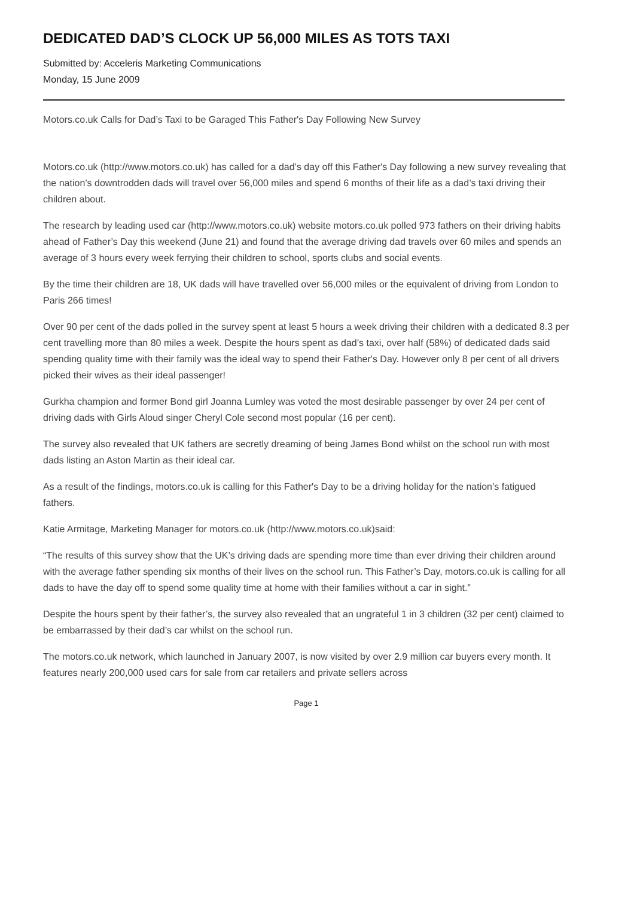DEDICATED DAD’S CLOCK UP 56,000 MILES AS TOTS TAXI
Submitted by: Acceleris Marketing Communications
Monday, 15 June 2009
Motors.co.uk Calls for Dad’s Taxi to be Garaged This Father's Day Following New Survey
Motors.co.uk (http://www.motors.co.uk) has called for a dad’s day off this Father's Day following a new survey revealing that the nation’s downtrodden dads will travel over 56,000 miles and spend 6 months of their life as a dad’s taxi driving their children about.
The research by leading used car (http://www.motors.co.uk) website motors.co.uk polled 973 fathers on their driving habits ahead of Father’s Day this weekend (June 21) and found that the average driving dad travels over 60 miles and spends an average of 3 hours every week ferrying their children to school, sports clubs and social events.
By the time their children are 18, UK dads will have travelled over 56,000 miles or the equivalent of driving from London to Paris 266 times!
Over 90 per cent of the dads polled in the survey spent at least 5 hours a week driving their children with a dedicated 8.3 per cent travelling more than 80 miles a week. Despite the hours spent as dad’s taxi, over half (58%) of dedicated dads said spending quality time with their family was the ideal way to spend their Father's Day. However only 8 per cent of all drivers picked their wives as their ideal passenger!
Gurkha champion and former Bond girl Joanna Lumley was voted the most desirable passenger by over 24 per cent of driving dads with Girls Aloud singer Cheryl Cole second most popular (16 per cent).
The survey also revealed that UK fathers are secretly dreaming of being James Bond whilst on the school run with most dads listing an Aston Martin as their ideal car.
As a result of the findings, motors.co.uk is calling for this Father's Day to be a driving holiday for the nation’s fatigued fathers.
Katie Armitage, Marketing Manager for motors.co.uk (http://www.motors.co.uk)said:
“The results of this survey show that the UK’s driving dads are spending more time than ever driving their children around with the average father spending six months of their lives on the school run. This Father’s Day, motors.co.uk is calling for all dads to have the day off to spend some quality time at home with their families without a car in sight.”
Despite the hours spent by their father’s, the survey also revealed that an ungrateful 1 in 3 children (32 per cent) claimed to be embarrassed by their dad’s car whilst on the school run.
The motors.co.uk network, which launched in January 2007, is now visited by over 2.9 million car buyers every month. It features nearly 200,000 used cars for sale from car retailers and private sellers across
Page 1